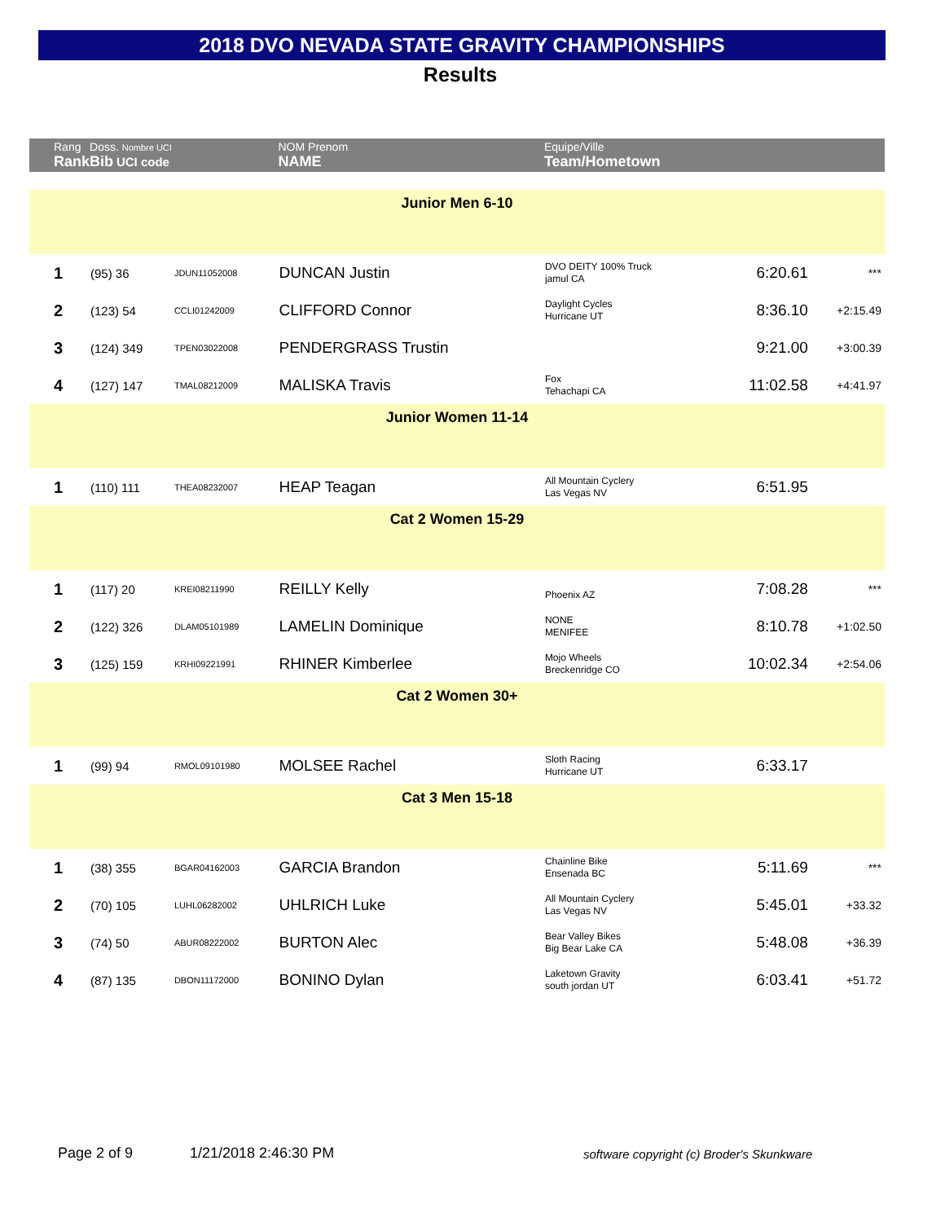2018 DVO NEVADA STATE GRAVITY CHAMPIONSHIPS
Results
| Rang Rank | Doss. Nombre UCI Bib UCI code | | NOM Prenom NAME | Equipe/Ville Team/Hometown | | |
| --- | --- | --- | --- | --- | --- | --- |
| Junior Men 6-10 | | | | | | |
| 1 | (95) 36 | JDUN11052008 | DUNCAN Justin | DVO DEITY 100% Truck jamul CA | 6:20.61 | *** |
| 2 | (123) 54 | CCLI01242009 | CLIFFORD Connor | Daylight Cycles Hurricane UT | 8:36.10 | +2:15.49 |
| 3 | (124) 349 | TPEN03022008 | PENDERGRASS Trustin | | 9:21.00 | +3:00.39 |
| 4 | (127) 147 | TMAL08212009 | MALISKA Travis | Fox Tehachapi CA | 11:02.58 | +4:41.97 |
| Junior Women 11-14 | | | | | | |
| 1 | (110) 111 | THEA08232007 | HEAP Teagan | All Mountain Cyclery Las Vegas NV | 6:51.95 | |
| Cat 2 Women 15-29 | | | | | | |
| 1 | (117) 20 | KREI08211990 | REILLY Kelly | Phoenix AZ | 7:08.28 | *** |
| 2 | (122) 326 | DLAM05101989 | LAMELIN Dominique | NONE MENIFEE | 8:10.78 | +1:02.50 |
| 3 | (125) 159 | KRHI09221991 | RHINER Kimberlee | Mojo Wheels Breckenridge CO | 10:02.34 | +2:54.06 |
| Cat 2 Women 30+ | | | | | | |
| 1 | (99) 94 | RMOL09101980 | MOLSEE Rachel | Sloth Racing Hurricane UT | 6:33.17 | |
| Cat 3 Men 15-18 | | | | | | |
| 1 | (38) 355 | BGAR04162003 | GARCIA Brandon | Chainline Bike Ensenada BC | 5:11.69 | *** |
| 2 | (70) 105 | LUHL06282002 | UHLRICH Luke | All Mountain Cyclery Las Vegas NV | 5:45.01 | +33.32 |
| 3 | (74) 50 | ABUR08222002 | BURTON Alec | Bear Valley Bikes Big Bear Lake CA | 5:48.08 | +36.39 |
| 4 | (87) 135 | DBON11172000 | BONINO Dylan | Laketown Gravity south jordan UT | 6:03.41 | +51.72 |
Page 2 of 9 1/21/2018 2:46:30 PM
software copyright (c) Broder's Skunkware